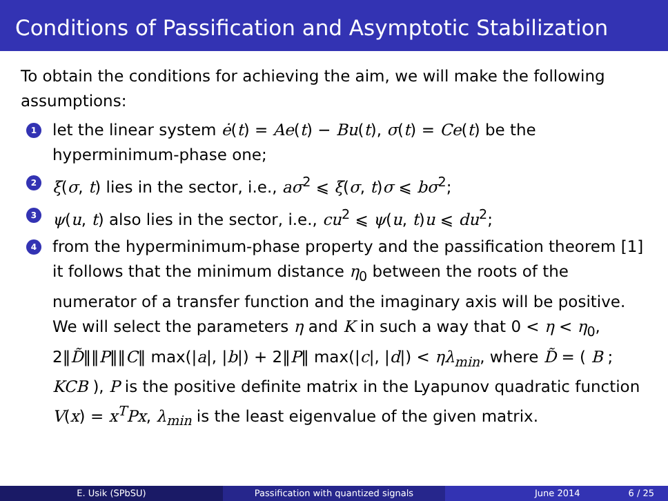Conditions of Passification and Asymptotic Stabilization
To obtain the conditions for achieving the aim, we will make the following assumptions:
1 let the linear system ė(t) = Ae(t) − Bu(t), σ(t) = Ce(t) be the hyperminimum-phase one;
2 ξ(σ, t) lies in the sector, i.e., aσ<sup>2</sup> ⩽ ξ(σ, t)σ ⩽ bσ<sup>2</sup>;
3 ψ(u, t) also lies in the sector, i.e., cu<sup>2</sup> ⩽ ψ(u, t)u ⩽ du<sup>2</sup>;
4 from the hyperminimum-phase property and the passification theorem [1] it follows that the minimum distance η<sub>0</sub> between the roots of the numerator of a transfer function and the imaginary axis will be positive. We will select the parameters η and K in such a way that 0 < η < η<sub>0</sub>, 2‖D̃‖‖P‖‖C‖ max(|a|, |b|) + 2‖P‖ max(|c|, |d|) < ηλ<sub>min</sub>, where D̃ = ( B ; KCB ), P is the positive definite matrix in the Lyapunov quadratic function V(x) = x<sup>T</sup>Px, λ<sub>min</sub> is the least eigenvalue of the given matrix.
E. Usik (SPbSU) Passification with quantized signals June 2014 6 / 25